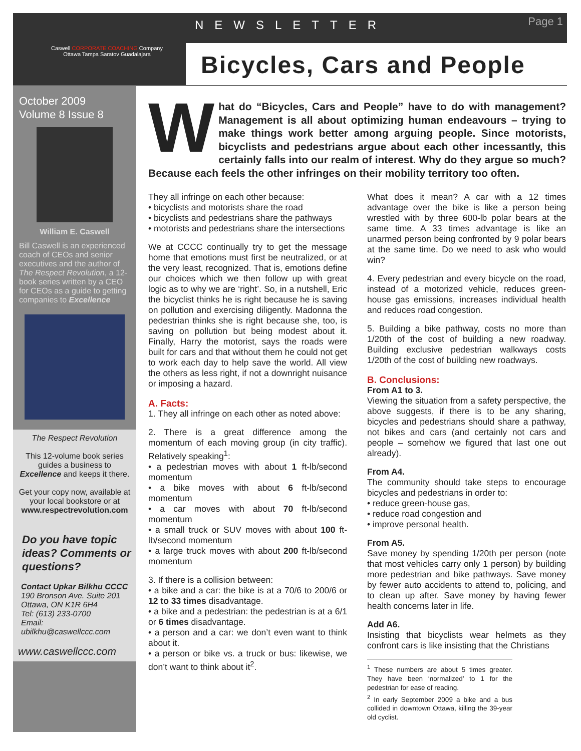Caswell CORPORATE COACHING Company
Ottawa Tampa Saratov Guadalajara
NEWSLETTER
Page 1
Bicycles, Cars and People
October 2009
Volume 8 Issue 8
William E. Caswell
Bill Caswell is an experienced coach of CEOs and senior executives and the author of The Respect Revolution, a 12-book series written by a CEO for CEOs as a guide to getting companies to Excellence
The Respect Revolution
This 12-volume book series guides a business to Excellence and keeps it there.
Get your copy now, available at your local bookstore or at www.respectrevolution.com
Do you have topic ideas? Comments or questions?
Contact Upkar Bilkhu CCCC
190 Bronson Ave. Suite 201
Ottawa, ON K1R 6H4
Tel: (613) 233-0700
Email:
ubilkhu@caswellccc.com
www.caswellccc.com
What do “Bicycles, Cars and People” have to do with management? Management is all about optimizing human endeavours – trying to make things work better among arguing people. Since motorists, bicyclists and pedestrians argue about each other incessantly, this certainly falls into our realm of interest. Why do they argue so much? Because each feels the other infringes on their mobility territory too often.
They all infringe on each other because:
• bicyclists and motorists share the road
• bicyclists and pedestrians share the pathways
• motorists and pedestrians share the intersections
We at CCCC continually try to get the message home that emotions must first be neutralized, or at the very least, recognized. That is, emotions define our choices which we then follow up with great logic as to why we are ‘right’. So, in a nutshell, Eric the bicyclist thinks he is right because he is saving on pollution and exercising diligently. Madonna the pedestrian thinks she is right because she, too, is saving on pollution but being modest about it. Finally, Harry the motorist, says the roads were built for cars and that without them he could not get to work each day to help save the world. All view the others as less right, if not a downright nuisance or imposing a hazard.
A. Facts:
1. They all infringe on each other as noted above:
2. There is a great difference among the momentum of each moving group (in city traffic). Relatively speaking<sup>1</sup>:
• a pedestrian moves with about 1 ft-lb/second momentum
• a bike moves with about 6 ft-lb/second momentum
• a car moves with about 70 ft-lb/second momentum
• a small truck or SUV moves with about 100 ft-lb/second momentum
• a large truck moves with about 200 ft-lb/second momentum
3. If there is a collision between:
• a bike and a car: the bike is at a 70/6 to 200/6 or 12 to 33 times disadvantage.
• a bike and a pedestrian: the pedestrian is at a 6/1 or 6 times disadvantage.
• a person and a car: we don’t even want to think about it.
• a person or bike vs. a truck or bus: likewise, we don’t want to think about it<sup>2</sup>.
What does it mean? A car with a 12 times advantage over the bike is like a person being wrestled with by three 600-lb polar bears at the same time. A 33 times advantage is like an unarmed person being confronted by 9 polar bears at the same time. Do we need to ask who would win?
4. Every pedestrian and every bicycle on the road, instead of a motorized vehicle, reduces green-house gas emissions, increases individual health and reduces road congestion.
5. Building a bike pathway, costs no more than 1/20th of the cost of building a new roadway. Building exclusive pedestrian walkways costs 1/20th of the cost of building new roadways.
B. Conclusions:
From A1 to 3.
Viewing the situation from a safety perspective, the above suggests, if there is to be any sharing, bicycles and pedestrians should share a pathway, not bikes and cars (and certainly not cars and people – somehow we figured that last one out already).
From A4.
The community should take steps to encourage bicycles and pedestrians in order to:
• reduce green-house gas,
• reduce road congestion and
• improve personal health.
From A5.
Save money by spending 1/20th per person (note that most vehicles carry only 1 person) by building more pedestrian and bike pathways. Save money by fewer auto accidents to attend to, policing, and to clean up after. Save money by having fewer health concerns later in life.
Add A6.
Insisting that bicyclists wear helmets as they confront cars is like insisting that the Christians
<sup>1</sup> These numbers are about 5 times greater. They have been ‘normalized’ to 1 for the pedestrian for ease of reading.
<sup>2</sup> In early September 2009 a bike and a bus collided in downtown Ottawa, killing the 39-year old cyclist.